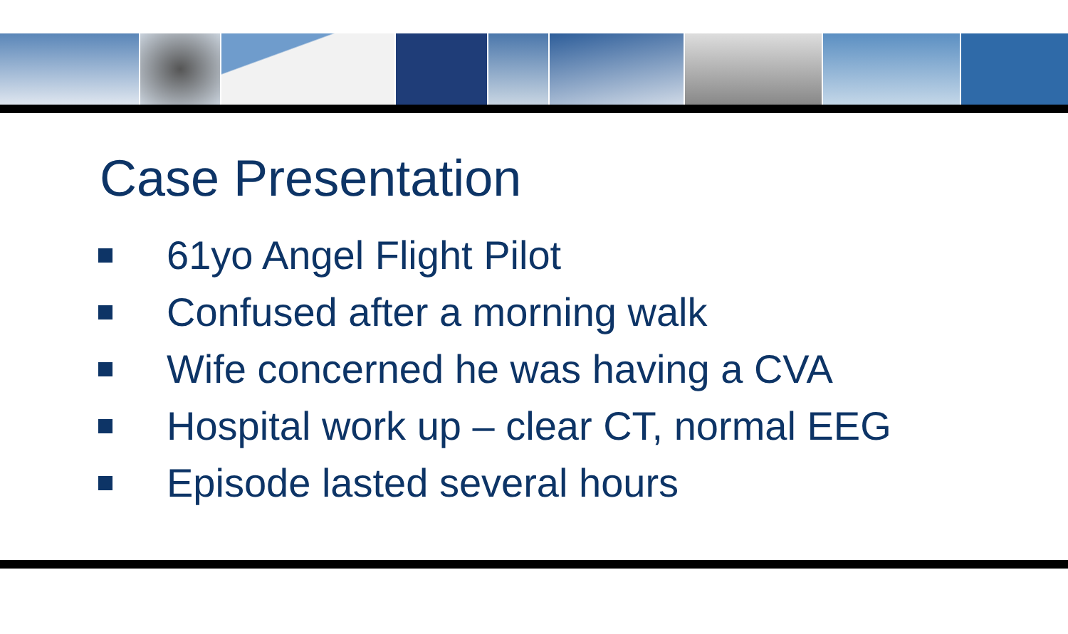Case Presentation
61yo Angel Flight Pilot
Confused after a morning walk
Wife concerned he was having a CVA
Hospital work up – clear CT, normal EEG
Episode lasted several hours